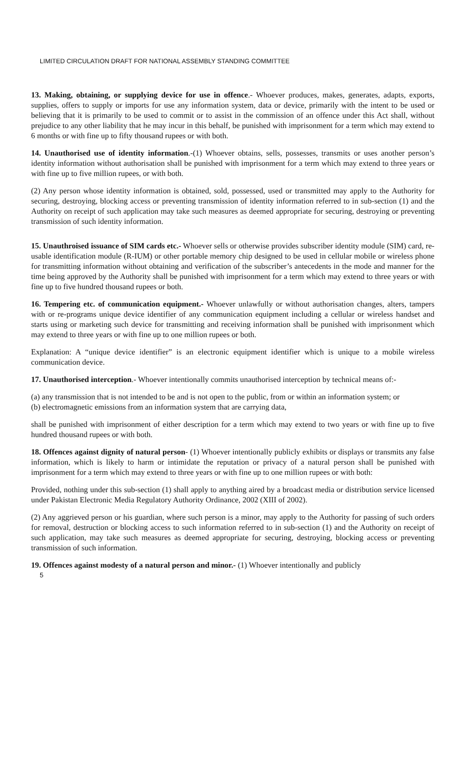LIMITED CIRCULATION DRAFT FOR NATIONAL ASSEMBLY STANDING COMMITTEE
13. Making, obtaining, or supplying device for use in offence.- Whoever produces, makes, generates, adapts, exports, supplies, offers to supply or imports for use any information system, data or device, primarily with the intent to be used or believing that it is primarily to be used to commit or to assist in the commission of an offence under this Act shall, without prejudice to any other liability that he may incur in this behalf, be punished with imprisonment for a term which may extend to 6 months or with fine up to fifty thousand rupees or with both.
14. Unauthorised use of identity information.-(1) Whoever obtains, sells, possesses, transmits or uses another person’s identity information without authorisation shall be punished with imprisonment for a term which may extend to three years or with fine up to five million rupees, or with both.
(2) Any person whose identity information is obtained, sold, possessed, used or transmitted may apply to the Authority for securing, destroying, blocking access or preventing transmission of identity information referred to in sub-section (1) and the Authority on receipt of such application may take such measures as deemed appropriate for securing, destroying or preventing transmission of such identity information.
15. Unauthroised issuance of SIM cards etc.- Whoever sells or otherwise provides subscriber identity module (SIM) card, re-usable identification module (R-IUM) or other portable memory chip designed to be used in cellular mobile or wireless phone for transmitting information without obtaining and verification of the subscriber’s antecedents in the mode and manner for the time being approved by the Authority shall be punished with imprisonment for a term which may extend to three years or with fine up to five hundred thousand rupees or both.
16. Tempering etc. of communication equipment.- Whoever unlawfully or without authorisation changes, alters, tampers with or re-programs unique device identifier of any communication equipment including a cellular or wireless handset and starts using or marketing such device for transmitting and receiving information shall be punished with imprisonment which may extend to three years or with fine up to one million rupees or both.
Explanation: A “unique device identifier” is an electronic equipment identifier which is unique to a mobile wireless communication device.
17. Unauthorised interception.- Whoever intentionally commits unauthorised interception by technical means of:-
(a) any transmission that is not intended to be and is not open to the public, from or within an information system; or
(b) electromagnetic emissions from an information system that are carrying data,
shall be punished with imprisonment of either description for a term which may extend to two years or with fine up to five hundred thousand rupees or with both.
18. Offences against dignity of natural person- (1) Whoever intentionally publicly exhibits or displays or transmits any false information, which is likely to harm or intimidate the reputation or privacy of a natural person shall be punished with imprisonment for a term which may extend to three years or with fine up to one million rupees or with both:
Provided, nothing under this sub-section (1) shall apply to anything aired by a broadcast media or distribution service licensed under Pakistan Electronic Media Regulatory Authority Ordinance, 2002 (XIII of 2002).
(2) Any aggrieved person or his guardian, where such person is a minor, may apply to the Authority for passing of such orders for removal, destruction or blocking access to such information referred to in sub-section (1) and the Authority on receipt of such application, may take such measures as deemed appropriate for securing, destroying, blocking access or preventing transmission of such information.
19. Offences against modesty of a natural person and minor.- (1) Whoever intentionally and publicly
5